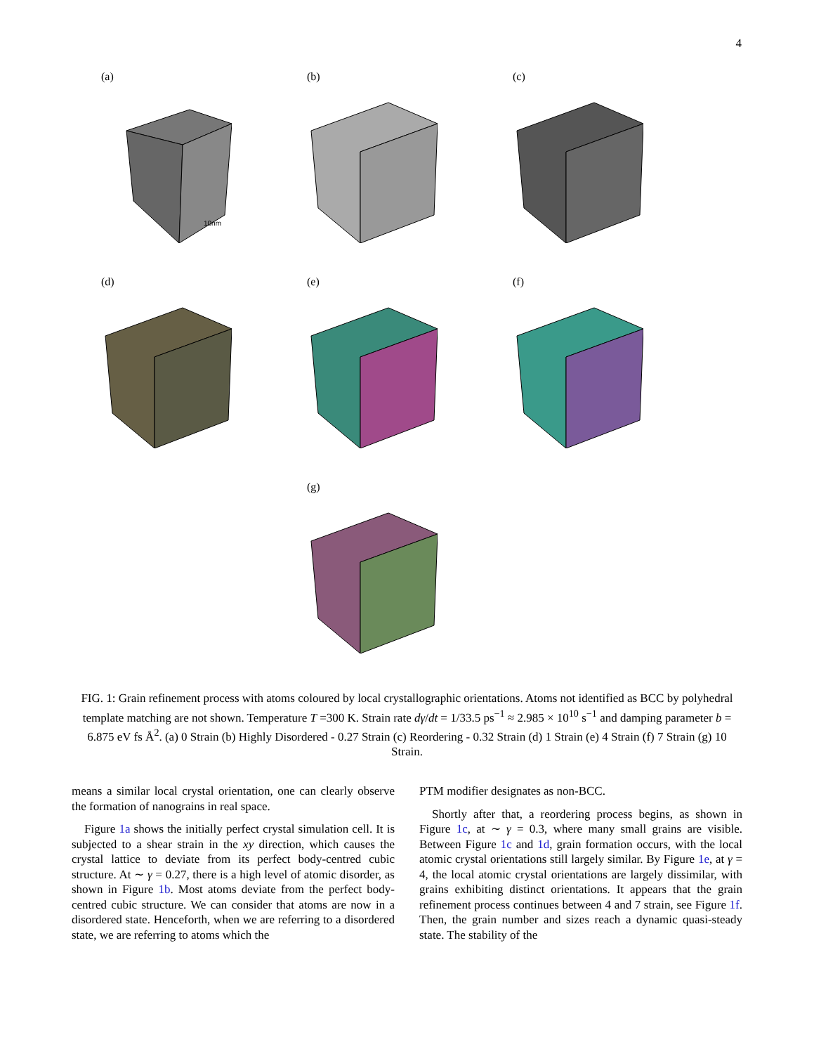4
(a)
10nm
(b)
(c)
(d)
(e)
(f)
(g)
FIG. 1: Grain refinement process with atoms coloured by local crystallographic orientations. Atoms not identified as BCC by polyhedral template matching are not shown. Temperature T =300 K. Strain rate dγ/dt = 1/33.5 ps<sup>−1</sup> ≈ 2.985 × 10<sup>10</sup> s<sup>−1</sup> and damping parameter b = 6.875 eV fs Å<sup>2</sup>. (a) 0 Strain (b) Highly Disordered - 0.27 Strain (c) Reordering - 0.32 Strain (d) 1 Strain (e) 4 Strain (f) 7 Strain (g) 10 Strain.
means a similar local crystal orientation, one can clearly observe the formation of nanograins in real space.
Figure 1a shows the initially perfect crystal simulation cell. It is subjected to a shear strain in the xy direction, which causes the crystal lattice to deviate from its perfect body-centred cubic structure. At ∼ γ = 0.27, there is a high level of atomic disorder, as shown in Figure 1b. Most atoms deviate from the perfect body-centred cubic structure. We can consider that atoms are now in a disordered state. Henceforth, when we are referring to a disordered state, we are referring to atoms which the
PTM modifier designates as non-BCC.
Shortly after that, a reordering process begins, as shown in Figure 1c, at ∼ γ = 0.3, where many small grains are visible. Between Figure 1c and 1d, grain formation occurs, with the local atomic crystal orientations still largely similar. By Figure 1e, at γ = 4, the local atomic crystal orientations are largely dissimilar, with grains exhibiting distinct orientations. It appears that the grain refinement process continues between 4 and 7 strain, see Figure 1f. Then, the grain number and sizes reach a dynamic quasi-steady state. The stability of the